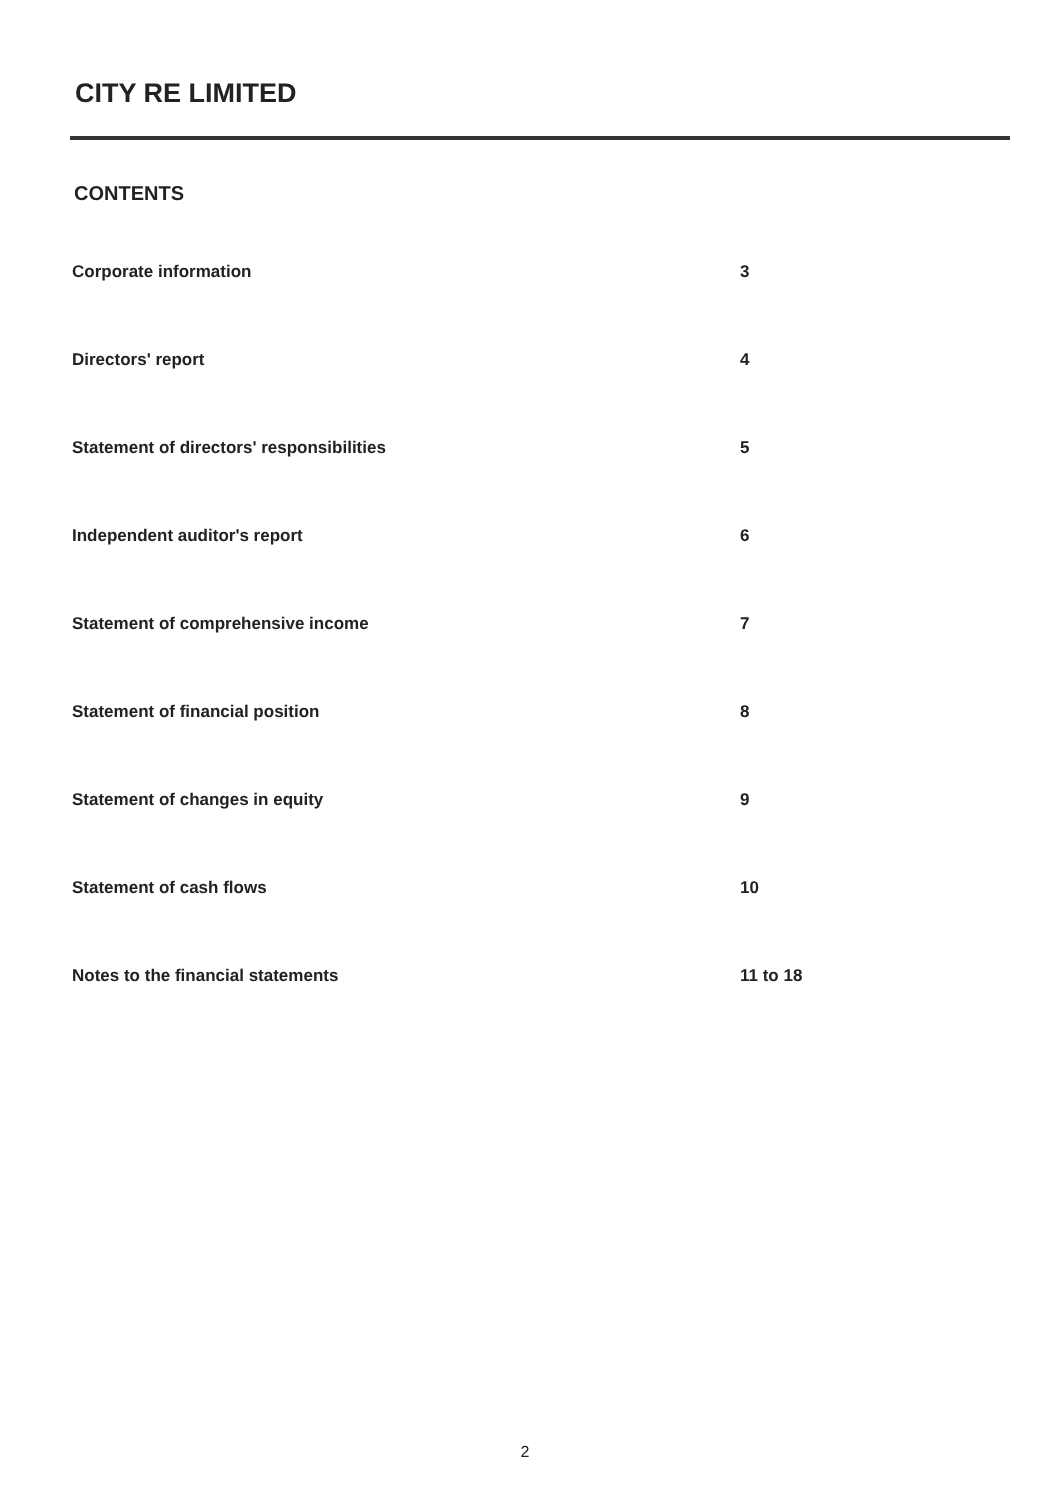CITY RE LIMITED
CONTENTS
Corporate information 3
Directors' report 4
Statement of directors' responsibilities 5
Independent auditor's report 6
Statement of comprehensive income 7
Statement of financial position 8
Statement of changes in equity 9
Statement of cash flows 10
Notes to the financial statements 11 to 18
2